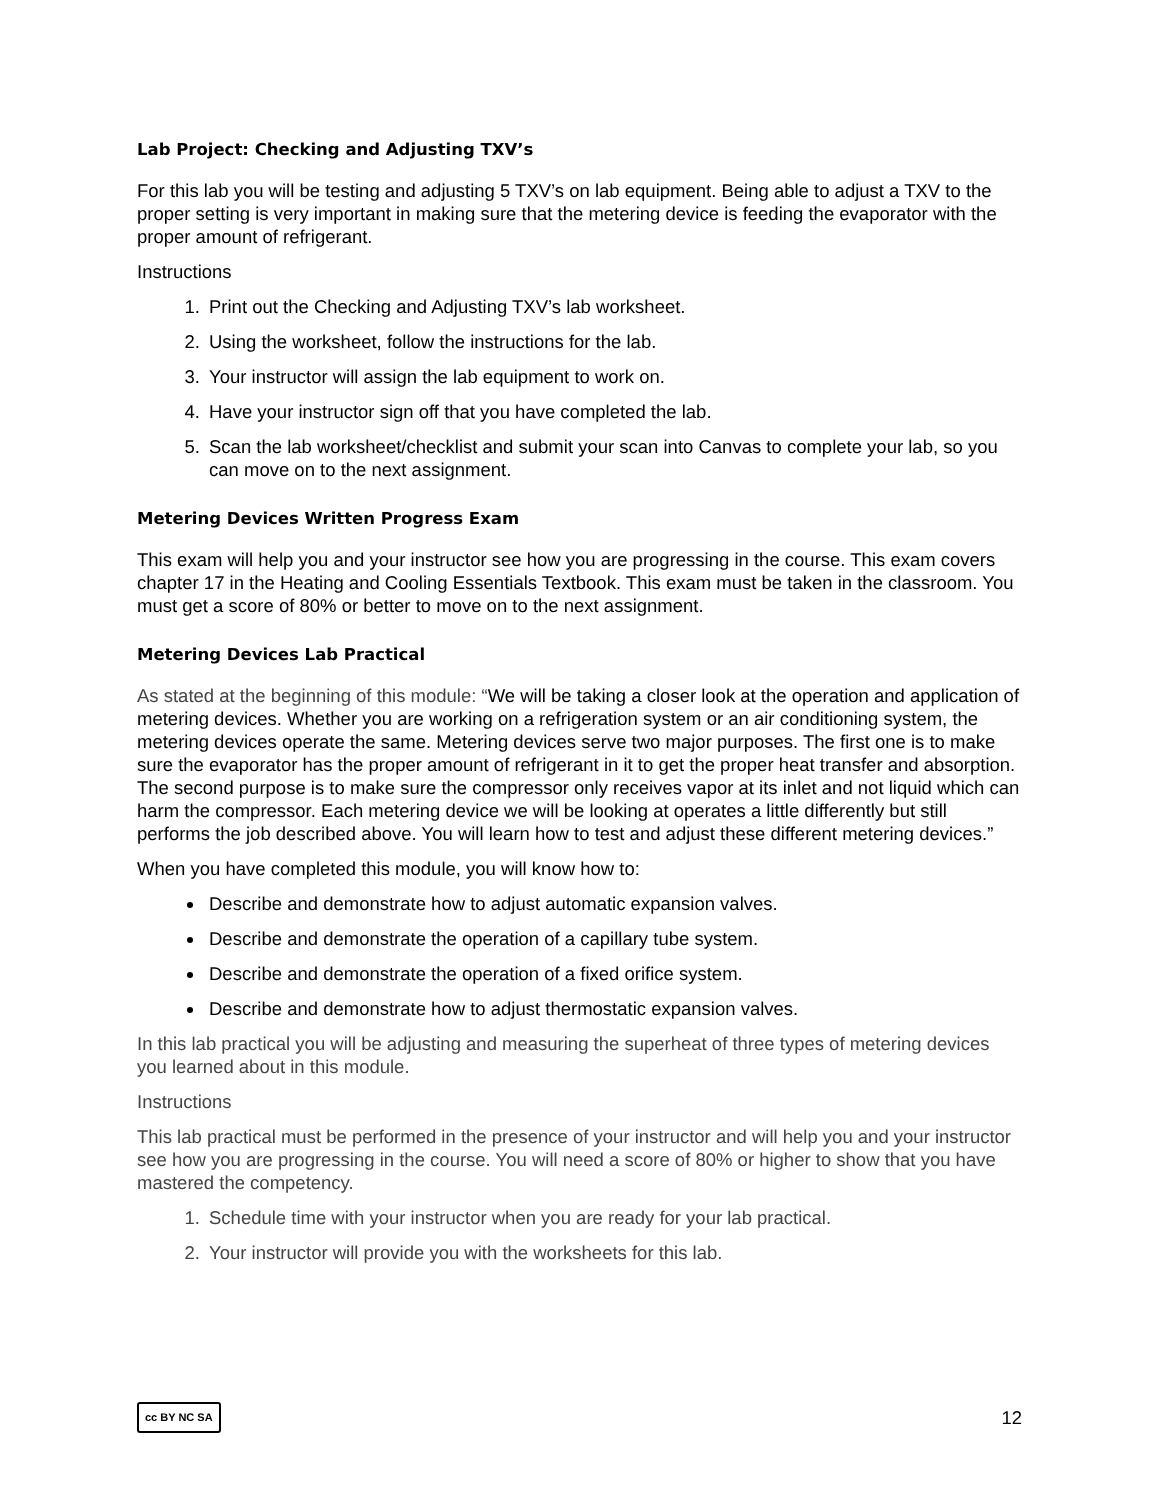Lab Project: Checking and Adjusting TXV’s
For this lab you will be testing and adjusting 5 TXV’s on lab equipment. Being able to adjust a TXV to the proper setting is very important in making sure that the metering device is feeding the evaporator with the proper amount of refrigerant.
Instructions
1. Print out the Checking and Adjusting TXV’s lab worksheet.
2. Using the worksheet, follow the instructions for the lab.
3. Your instructor will assign the lab equipment to work on.
4. Have your instructor sign off that you have completed the lab.
5. Scan the lab worksheet/checklist and submit your scan into Canvas to complete your lab, so you can move on to the next assignment.
Metering Devices Written Progress Exam
This exam will help you and your instructor see how you are progressing in the course. This exam covers chapter 17 in the Heating and Cooling Essentials Textbook. This exam must be taken in the classroom. You must get a score of 80% or better to move on to the next assignment.
Metering Devices Lab Practical
As stated at the beginning of this module: “We will be taking a closer look at the operation and application of metering devices. Whether you are working on a refrigeration system or an air conditioning system, the metering devices operate the same. Metering devices serve two major purposes. The first one is to make sure the evaporator has the proper amount of refrigerant in it to get the proper heat transfer and absorption. The second purpose is to make sure the compressor only receives vapor at its inlet and not liquid which can harm the compressor. Each metering device we will be looking at operates a little differently but still performs the job described above. You will learn how to test and adjust these different metering devices.”
When you have completed this module, you will know how to:
Describe and demonstrate how to adjust automatic expansion valves.
Describe and demonstrate the operation of a capillary tube system.
Describe and demonstrate the operation of a fixed orifice system.
Describe and demonstrate how to adjust thermostatic expansion valves.
In this lab practical you will be adjusting and measuring the superheat of three types of metering devices you learned about in this module.
Instructions
This lab practical must be performed in the presence of your instructor and will help you and your instructor see how you are progressing in the course. You will need a score of 80% or higher to show that you have mastered the competency.
1. Schedule time with your instructor when you are ready for your lab practical.
2. Your instructor will provide you with the worksheets for this lab.
cc BY NC SA 12